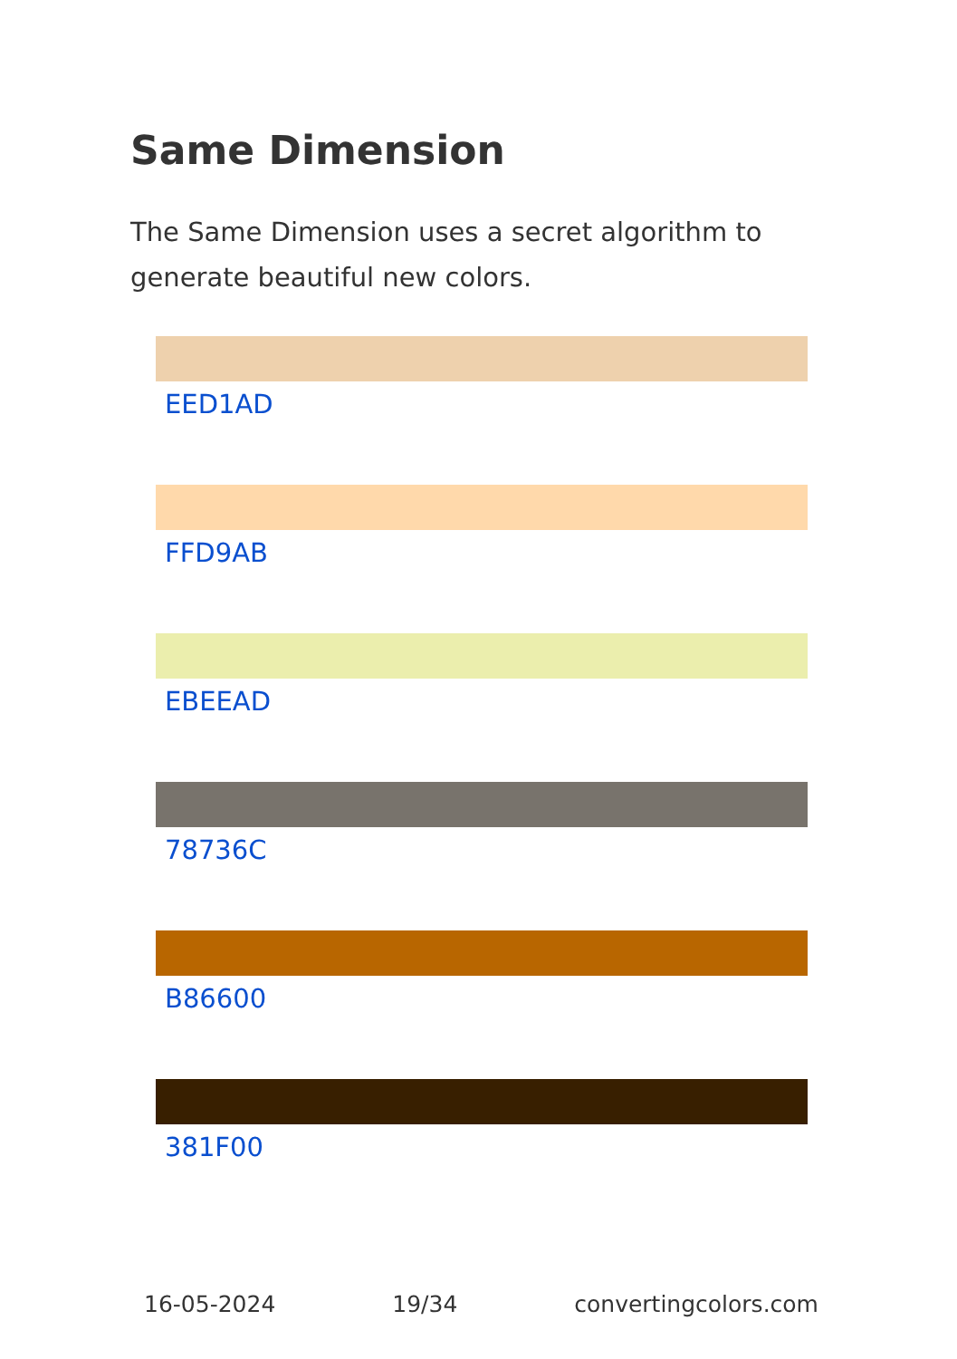Same Dimension
The Same Dimension uses a secret algorithm to generate beautiful new colors.
EED1AD
FFD9AB
EBEEAD
78736C
B86600
381F00
16-05-2024 19/34 convertingcolors.com